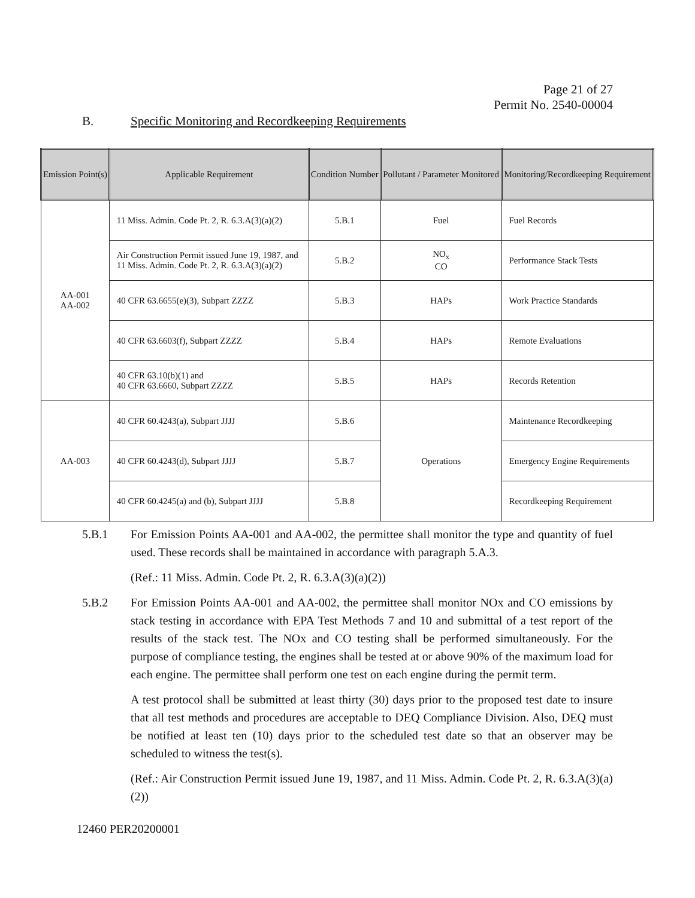Page 21 of 27
Permit No. 2540-00004
B. Specific Monitoring and Recordkeeping Requirements
| Emission Point(s) | Applicable Requirement | Condition Number | Pollutant / Parameter Monitored | Monitoring/Recordkeeping Requirement |
| --- | --- | --- | --- | --- |
| AA-001 AA-002 | 11 Miss. Admin. Code Pt. 2, R. 6.3.A(3)(a)(2) | 5.B.1 | Fuel | Fuel Records |
| | Air Construction Permit issued June 19, 1987, and 11 Miss. Admin. Code Pt. 2, R. 6.3.A(3)(a)(2) | 5.B.2 | NO<sub>x</sub> CO | Performance Stack Tests |
| | 40 CFR 63.6655(e)(3), Subpart ZZZZ | 5.B.3 | HAPs | Work Practice Standards |
| | 40 CFR 63.6603(f), Subpart ZZZZ | 5.B.4 | HAPs | Remote Evaluations |
| | 40 CFR 63.10(b)(1) and 40 CFR 63.6660, Subpart ZZZZ | 5.B.5 | HAPs | Records Retention |
| AA-003 | 40 CFR 60.4243(a), Subpart JJJJ | 5.B.6 | Operations | Maintenance Recordkeeping |
| | 40 CFR 60.4243(d), Subpart JJJJ | 5.B.7 | | Emergency Engine Requirements |
| | 40 CFR 60.4245(a) and (b), Subpart JJJJ | 5.B.8 | | Recordkeeping Requirement |
5.B.1 For Emission Points AA-001 and AA-002, the permittee shall monitor the type and quantity of fuel used. These records shall be maintained in accordance with paragraph 5.A.3.
(Ref.: 11 Miss. Admin. Code Pt. 2, R. 6.3.A(3)(a)(2))
5.B.2 For Emission Points AA-001 and AA-002, the permittee shall monitor NOx and CO emissions by stack testing in accordance with EPA Test Methods 7 and 10 and submittal of a test report of the results of the stack test. The NOx and CO testing shall be performed simultaneously. For the purpose of compliance testing, the engines shall be tested at or above 90% of the maximum load for each engine. The permittee shall perform one test on each engine during the permit term.
A test protocol shall be submitted at least thirty (30) days prior to the proposed test date to insure that all test methods and procedures are acceptable to DEQ Compliance Division. Also, DEQ must be notified at least ten (10) days prior to the scheduled test date so that an observer may be scheduled to witness the test(s).
(Ref.: Air Construction Permit issued June 19, 1987, and 11 Miss. Admin. Code Pt. 2, R. 6.3.A(3)(a)(2))
12460 PER20200001